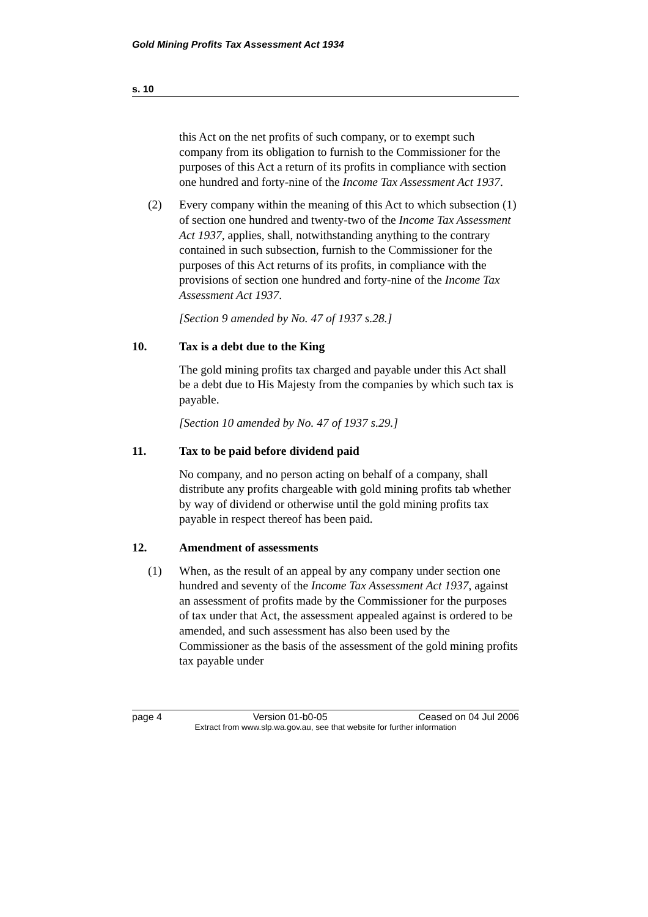Gold Mining Profits Tax Assessment Act 1934
s. 10
this Act on the net profits of such company, or to exempt such company from its obligation to furnish to the Commissioner for the purposes of this Act a return of its profits in compliance with section one hundred and forty-nine of the Income Tax Assessment Act 1937.
(2) Every company within the meaning of this Act to which subsection (1) of section one hundred and twenty-two of the Income Tax Assessment Act 1937, applies, shall, notwithstanding anything to the contrary contained in such subsection, furnish to the Commissioner for the purposes of this Act returns of its profits, in compliance with the provisions of section one hundred and forty-nine of the Income Tax Assessment Act 1937.
[Section 9 amended by No. 47 of 1937 s.28.]
10. Tax is a debt due to the King
The gold mining profits tax charged and payable under this Act shall be a debt due to His Majesty from the companies by which such tax is payable.
[Section 10 amended by No. 47 of 1937 s.29.]
11. Tax to be paid before dividend paid
No company, and no person acting on behalf of a company, shall distribute any profits chargeable with gold mining profits tab whether by way of dividend or otherwise until the gold mining profits tax payable in respect thereof has been paid.
12. Amendment of assessments
(1) When, as the result of an appeal by any company under section one hundred and seventy of the Income Tax Assessment Act 1937, against an assessment of profits made by the Commissioner for the purposes of tax under that Act, the assessment appealed against is ordered to be amended, and such assessment has also been used by the Commissioner as the basis of the assessment of the gold mining profits tax payable under
page 4 Version 01-b0-05 Ceased on 04 Jul 2006
Extract from www.slp.wa.gov.au, see that website for further information